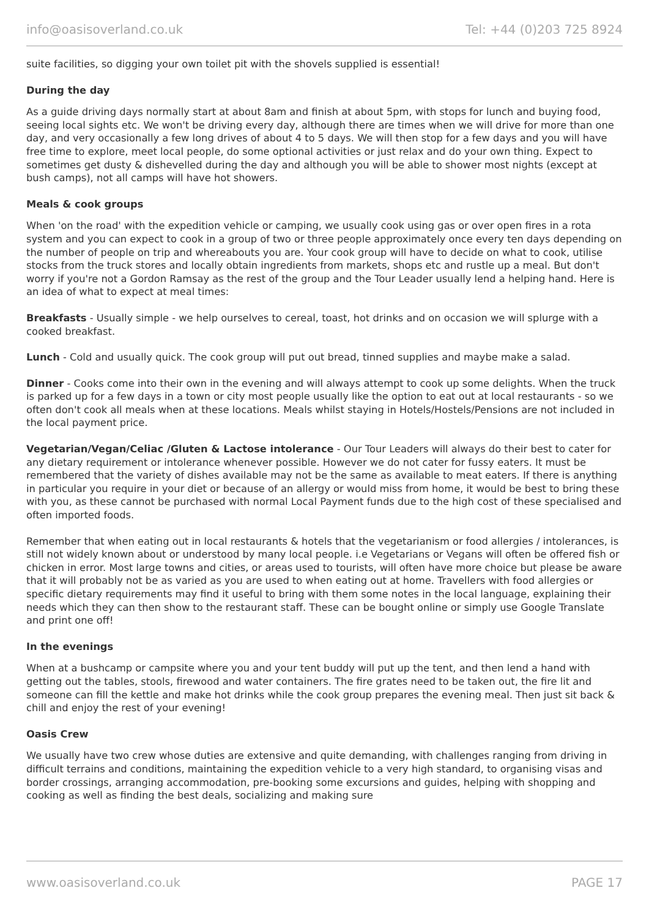info@oasisoverland.co.uk Tel: +44 (0)203 725 8924
suite facilities, so digging your own toilet pit with the shovels supplied is essential!
During the day
As a guide driving days normally start at about 8am and finish at about 5pm, with stops for lunch and buying food, seeing local sights etc. We won't be driving every day, although there are times when we will drive for more than one day, and very occasionally a few long drives of about 4 to 5 days. We will then stop for a few days and you will have free time to explore, meet local people, do some optional activities or just relax and do your own thing. Expect to sometimes get dusty & dishevelled during the day and although you will be able to shower most nights (except at bush camps), not all camps will have hot showers.
Meals & cook groups
When 'on the road' with the expedition vehicle or camping, we usually cook using gas or over open fires in a rota system and you can expect to cook in a group of two or three people approximately once every ten days depending on the number of people on trip and whereabouts you are. Your cook group will have to decide on what to cook, utilise stocks from the truck stores and locally obtain ingredients from markets, shops etc and rustle up a meal. But don't worry if you're not a Gordon Ramsay as the rest of the group and the Tour Leader usually lend a helping hand. Here is an idea of what to expect at meal times:
Breakfasts - Usually simple - we help ourselves to cereal, toast, hot drinks and on occasion we will splurge with a cooked breakfast.
Lunch - Cold and usually quick. The cook group will put out bread, tinned supplies and maybe make a salad.
Dinner - Cooks come into their own in the evening and will always attempt to cook up some delights. When the truck is parked up for a few days in a town or city most people usually like the option to eat out at local restaurants - so we often don't cook all meals when at these locations. Meals whilst staying in Hotels/Hostels/Pensions are not included in the local payment price.
Vegetarian/Vegan/Celiac /Gluten & Lactose intolerance - Our Tour Leaders will always do their best to cater for any dietary requirement or intolerance whenever possible. However we do not cater for fussy eaters. It must be remembered that the variety of dishes available may not be the same as available to meat eaters. If there is anything in particular you require in your diet or because of an allergy or would miss from home, it would be best to bring these with you, as these cannot be purchased with normal Local Payment funds due to the high cost of these specialised and often imported foods.
Remember that when eating out in local restaurants & hotels that the vegetarianism or food allergies / intolerances, is still not widely known about or understood by many local people. i.e Vegetarians or Vegans will often be offered fish or chicken in error. Most large towns and cities, or areas used to tourists, will often have more choice but please be aware that it will probably not be as varied as you are used to when eating out at home. Travellers with food allergies or specific dietary requirements may find it useful to bring with them some notes in the local language, explaining their needs which they can then show to the restaurant staff. These can be bought online or simply use Google Translate and print one off!
In the evenings
When at a bushcamp or campsite where you and your tent buddy will put up the tent, and then lend a hand with getting out the tables, stools, firewood and water containers. The fire grates need to be taken out, the fire lit and someone can fill the kettle and make hot drinks while the cook group prepares the evening meal. Then just sit back & chill and enjoy the rest of your evening!
Oasis Crew
We usually have two crew whose duties are extensive and quite demanding, with challenges ranging from driving in difficult terrains and conditions, maintaining the expedition vehicle to a very high standard, to organising visas and border crossings, arranging accommodation, pre-booking some excursions and guides, helping with shopping and cooking as well as finding the best deals, socializing and making sure
www.oasisoverland.co.uk PAGE 17